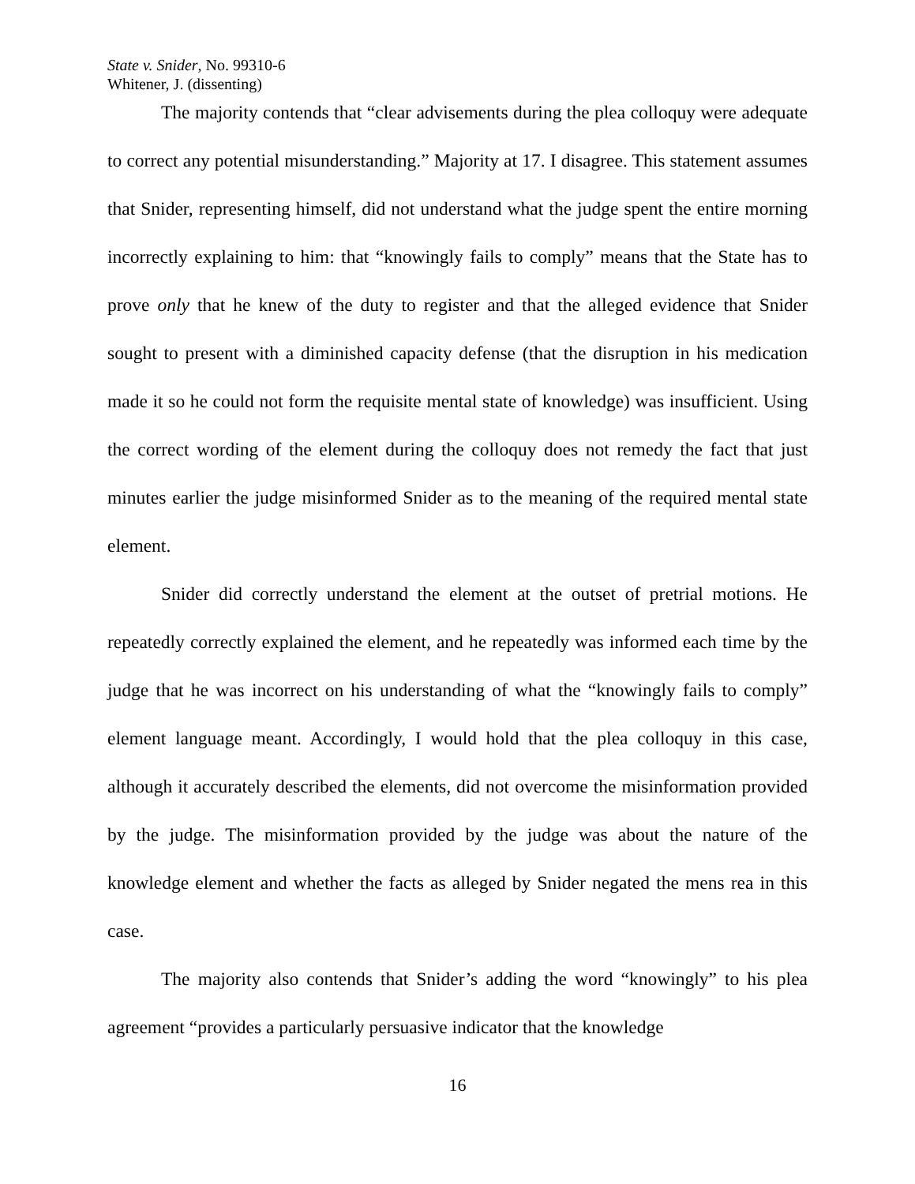State v. Snider, No. 99310-6
Whitener, J. (dissenting)
The majority contends that “clear advisements during the plea colloquy were adequate to correct any potential misunderstanding.” Majority at 17. I disagree. This statement assumes that Snider, representing himself, did not understand what the judge spent the entire morning incorrectly explaining to him: that “knowingly fails to comply” means that the State has to prove only that he knew of the duty to register and that the alleged evidence that Snider sought to present with a diminished capacity defense (that the disruption in his medication made it so he could not form the requisite mental state of knowledge) was insufficient. Using the correct wording of the element during the colloquy does not remedy the fact that just minutes earlier the judge misinformed Snider as to the meaning of the required mental state element.
Snider did correctly understand the element at the outset of pretrial motions. He repeatedly correctly explained the element, and he repeatedly was informed each time by the judge that he was incorrect on his understanding of what the “knowingly fails to comply” element language meant. Accordingly, I would hold that the plea colloquy in this case, although it accurately described the elements, did not overcome the misinformation provided by the judge. The misinformation provided by the judge was about the nature of the knowledge element and whether the facts as alleged by Snider negated the mens rea in this case.
The majority also contends that Snider’s adding the word “knowingly” to his plea agreement “provides a particularly persuasive indicator that the knowledge
16